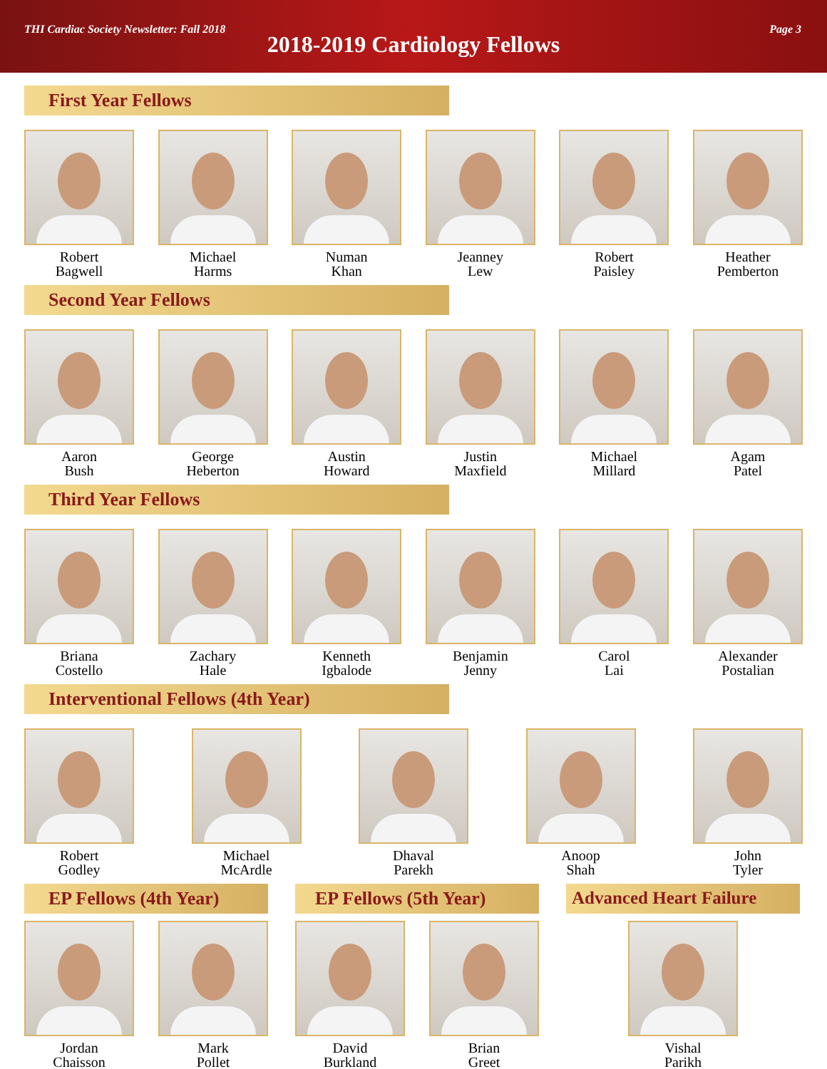THI Cardiac Society Newsletter: Fall 2018 Page 3
2018-2019 Cardiology Fellows
First Year Fellows
Robert
Bagwell
Michael
Harms
Numan
Khan
Jeanney
Lew
Robert
Paisley
Heather
Pemberton
Second Year Fellows
Aaron
Bush
George
Heberton
Austin
Howard
Justin
Maxfield
Michael
Millard
Agam
Patel
Third Year Fellows
Briana
Costello
Zachary
Hale
Kenneth
Igbalode
Benjamin
Jenny
Carol
Lai
Alexander
Postalian
Interventional Fellows (4th Year)
Robert
Godley
Michael
McArdle
Dhaval
Parekh
Anoop
Shah
John
Tyler
EP Fellows (4th Year)
Jordan
Chaisson
Mark
Pollet
EP Fellows (5th Year)
David
Burkland
Brian
Greet
Advanced Heart Failure
Vishal
Parikh